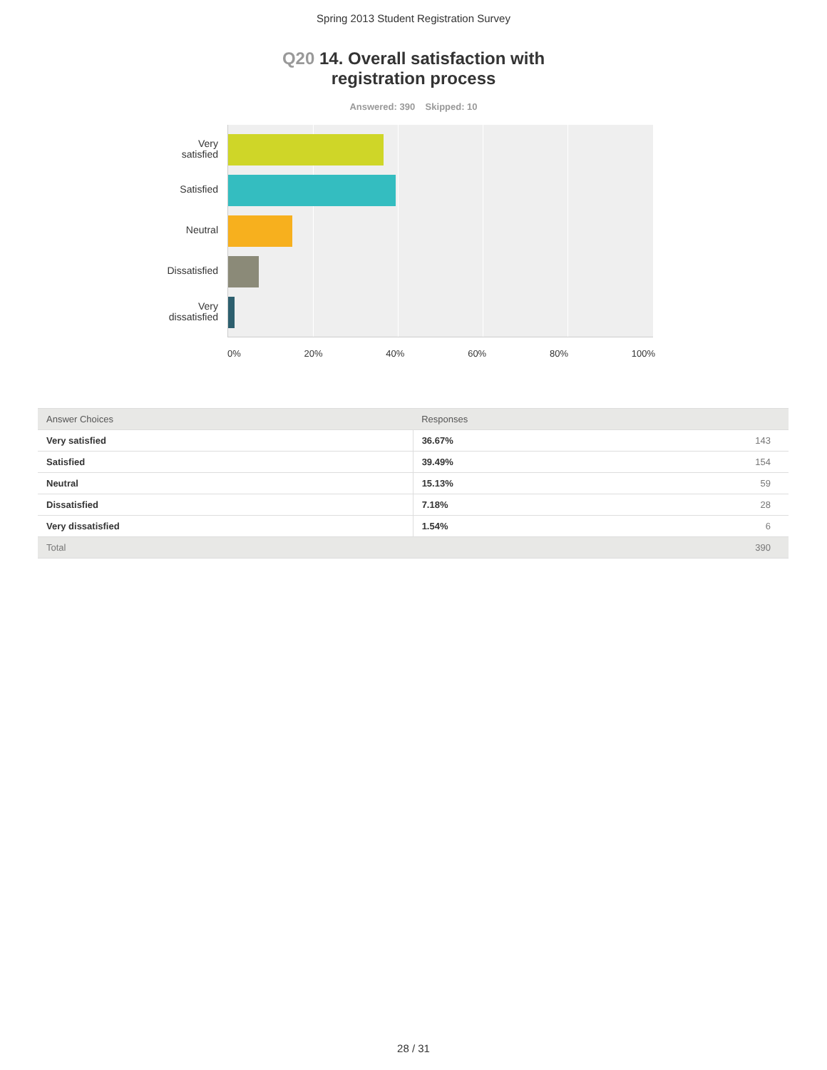Spring 2013 Student Registration Survey
Q20 14. Overall satisfaction with
registration process
Answered: 390 Skipped: 10
Very
satisfied
Satisfied
Neutral
Dissatisfied
Very
dissatisfied
0% 20% 40% 60% 80% 100%
| Answer Choices | Responses | |
| --- | --- | --- |
| Very satisfied | 36.67% | 143 |
| Satisfied | 39.49% | 154 |
| Neutral | 15.13% | 59 |
| Dissatisfied | 7.18% | 28 |
| Very dissatisfied | 1.54% | 6 |
| Total | | 390 |
28 / 31